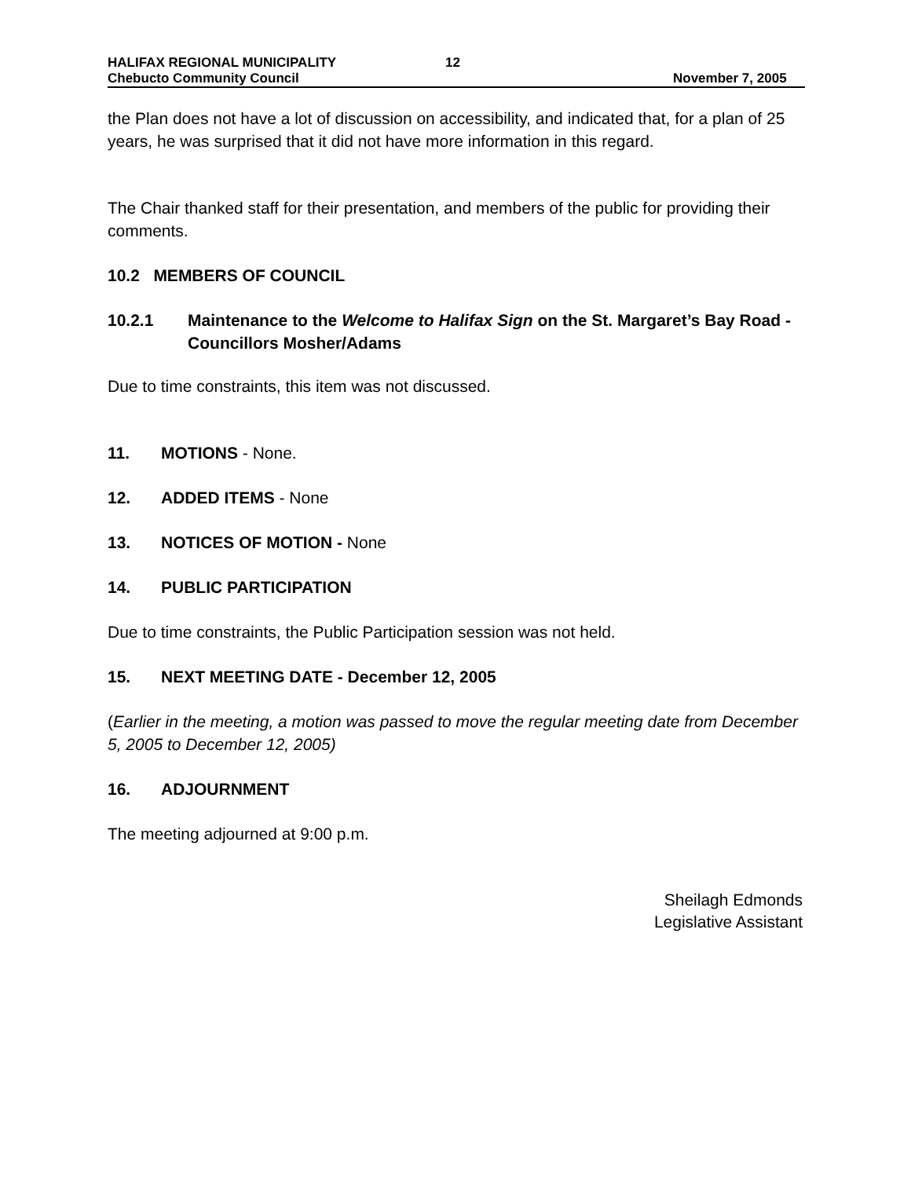HALIFAX REGIONAL MUNICIPALITY
Chebucto Community Council
12 November 7, 2005
the Plan does not have a lot of discussion on accessibility, and indicated that, for a plan of 25 years, he was surprised that it did not have more information in this regard.
The Chair thanked staff for their presentation, and members of the public for providing their comments.
10.2 MEMBERS OF COUNCIL
10.2.1 Maintenance to the Welcome to Halifax Sign on the St. Margaret’s Bay Road - Councillors Mosher/Adams
Due to time constraints, this item was not discussed.
11. MOTIONS - None.
12. ADDED ITEMS - None
13. NOTICES OF MOTION - None
14. PUBLIC PARTICIPATION
Due to time constraints, the Public Participation session was not held.
15. NEXT MEETING DATE - December 12, 2005
(Earlier in the meeting, a motion was passed to move the regular meeting date from December 5, 2005 to December 12, 2005)
16. ADJOURNMENT
The meeting adjourned at 9:00 p.m.
Sheilagh Edmonds
Legislative Assistant